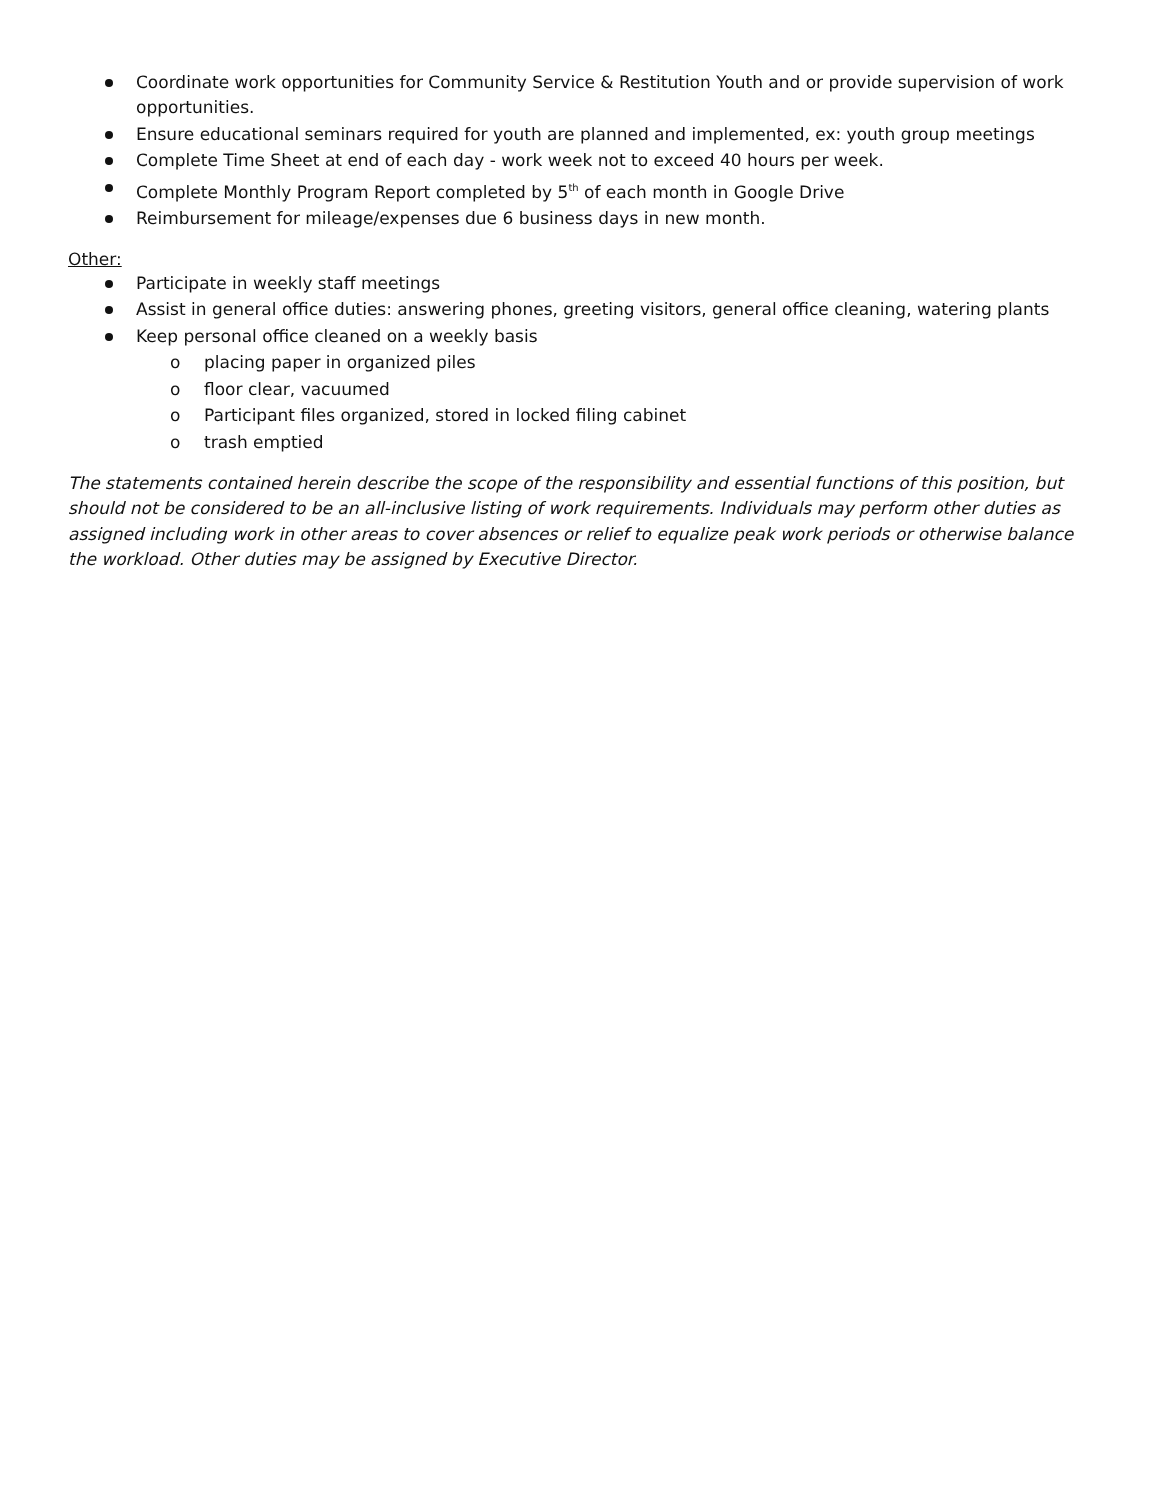Coordinate work opportunities for Community Service & Restitution Youth and or provide supervision of work opportunities.
Ensure educational seminars required for youth are planned and implemented, ex: youth group meetings
Complete Time Sheet at end of each day - work week not to exceed 40 hours per week.
Complete Monthly Program Report completed by 5<sup>th</sup> of each month in Google Drive
Reimbursement for mileage/expenses due 6 business days in new month.
Other:
Participate in weekly staff meetings
Assist in general office duties: answering phones, greeting visitors, general office cleaning, watering plants
Keep personal office cleaned on a weekly basis
o placing paper in organized piles
o floor clear, vacuumed
o Participant files organized, stored in locked filing cabinet
o trash emptied
The statements contained herein describe the scope of the responsibility and essential functions of this position, but should not be considered to be an all-inclusive listing of work requirements. Individuals may perform other duties as assigned including work in other areas to cover absences or relief to equalize peak work periods or otherwise balance the workload. Other duties may be assigned by Executive Director.